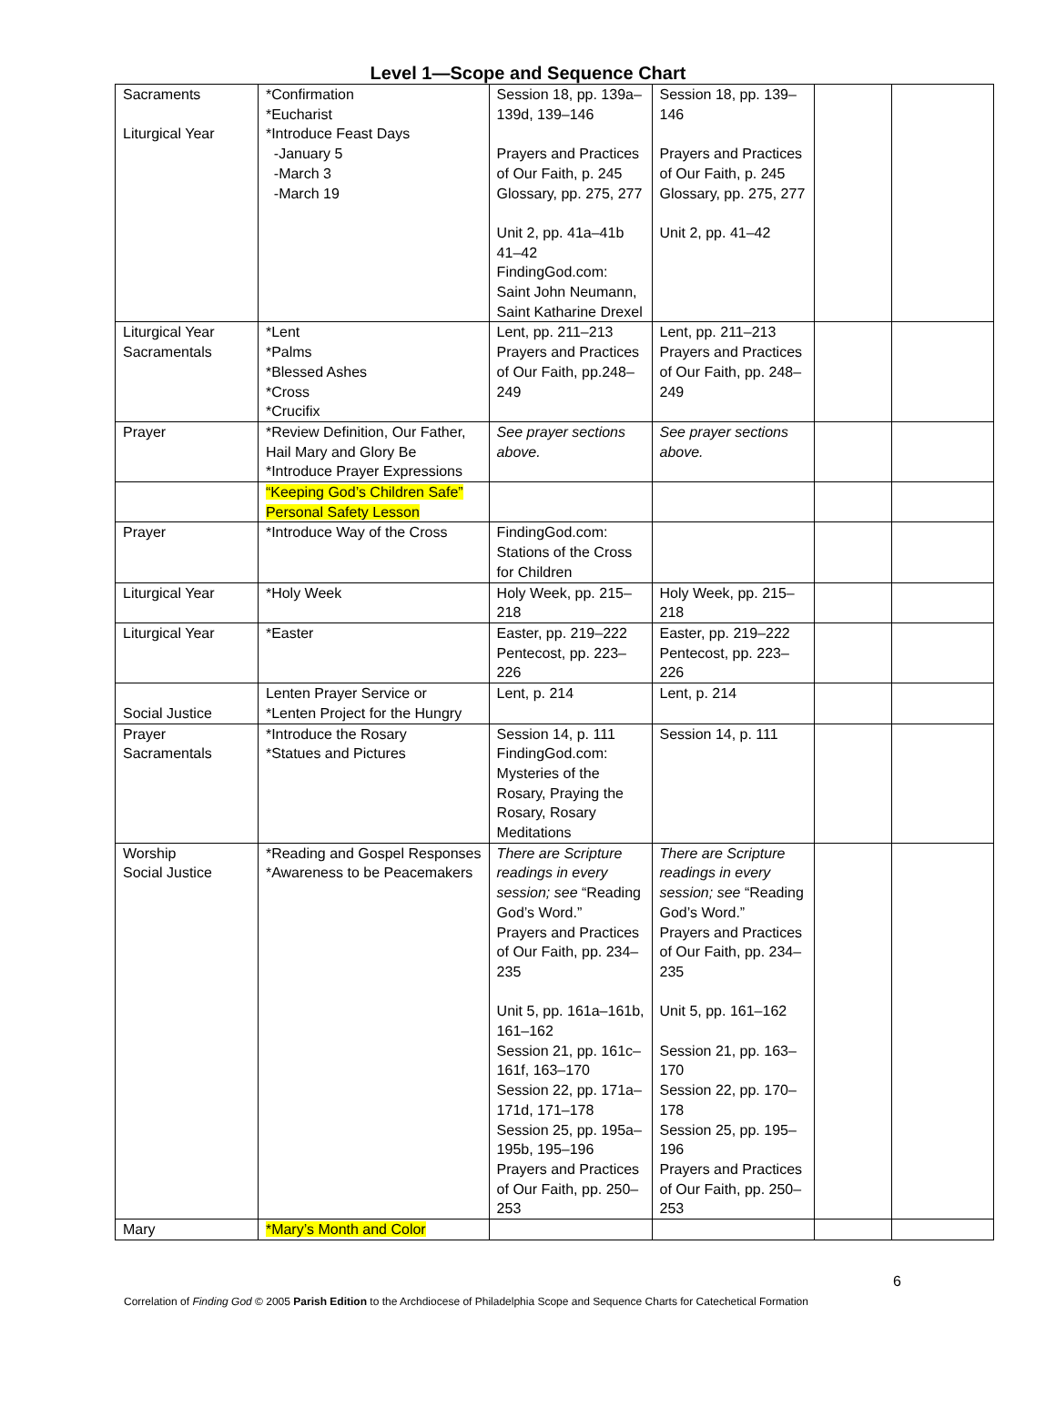Level 1—Scope and Sequence Chart
| Sacraments Liturgical Year | *Confirmation *Eucharist *Introduce Feast Days -January 5 -March 3 -March 19 | Session 18, pp. 139a–139d, 139–146 Prayers and Practices of Our Faith, p. 245 Glossary, pp. 275, 277 Unit 2, pp. 41a–41b 41–42 FindingGod.com: Saint John Neumann, Saint Katharine Drexel | Session 18, pp. 139–146 Prayers and Practices of Our Faith, p. 245 Glossary, pp. 275, 277 Unit 2, pp. 41–42 | | |
| Liturgical Year Sacramentals | *Lent *Palms *Blessed Ashes *Cross *Crucifix | Lent, pp. 211–213 Prayers and Practices of Our Faith, pp.248–249 | Lent, pp. 211–213 Prayers and Practices of Our Faith, pp. 248–249 | | |
| Prayer | *Review Definition, Our Father, Hail Mary and Glory Be *Introduce Prayer Expressions | See prayer sections above. | See prayer sections above. | | |
| | “Keeping God’s Children Safe” Personal Safety Lesson | | | | |
| Prayer | *Introduce Way of the Cross | FindingGod.com: Stations of the Cross for Children | | | |
| Liturgical Year | *Holy Week | Holy Week, pp. 215–218 | Holy Week, pp. 215–218 | | |
| Liturgical Year | *Easter | Easter, pp. 219–222 Pentecost, pp. 223–226 | Easter, pp. 219–222 Pentecost, pp. 223–226 | | |
| Social Justice | Lenten Prayer Service or *Lenten Project for the Hungry | Lent, p. 214 | Lent, p. 214 | | |
| Prayer Sacramentals | *Introduce the Rosary *Statues and Pictures | Session 14, p. 111 FindingGod.com: Mysteries of the Rosary, Praying the Rosary, Rosary Meditations | Session 14, p. 111 | | |
| Worship Social Justice | *Reading and Gospel Responses *Awareness to be Peacemakers | There are Scripture readings in every session; see “Reading God’s Word.” Prayers and Practices of Our Faith, pp. 234–235 Unit 5, pp. 161a–161b, 161–162 Session 21, pp. 161c–161f, 163–170 Session 22, pp. 171a–171d, 171–178 Session 25, pp. 195a–195b, 195–196 Prayers and Practices of Our Faith, pp. 250–253 | There are Scripture readings in every session; see “Reading God’s Word.” Prayers and Practices of Our Faith, pp. 234–235 Unit 5, pp. 161–162 Session 21, pp. 163–170 Session 22, pp. 170–178 Session 25, pp. 195–196 Prayers and Practices of Our Faith, pp. 250–253 | | |
| Mary | *Mary’s Month and Color | | | | |
6
Correlation of Finding God © 2005 Parish Edition to the Archdiocese of Philadelphia Scope and Sequence Charts for Catechetical Formation